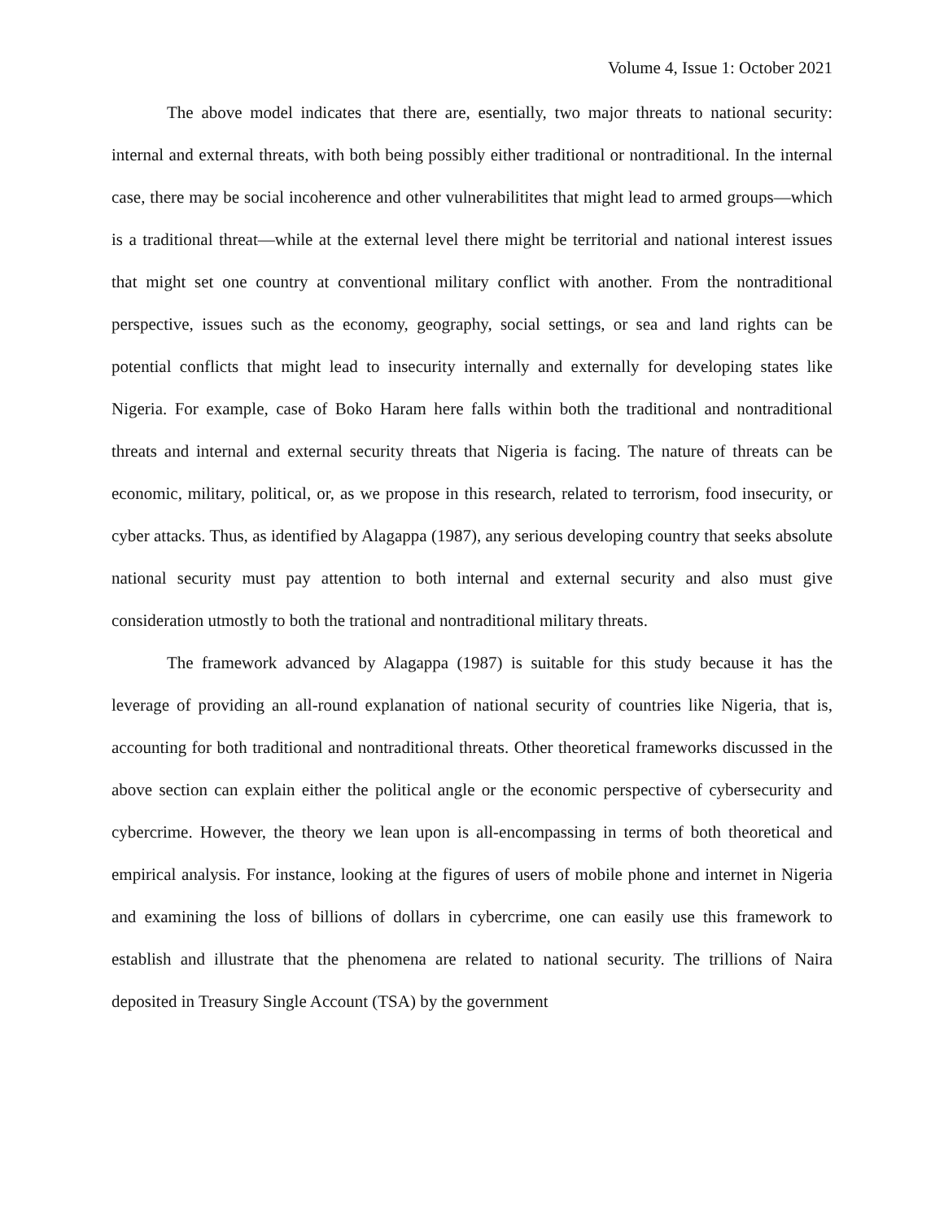Volume 4, Issue 1: October 2021
The above model indicates that there are, esentially, two major threats to national security: internal and external threats, with both being possibly either traditional or nontraditional. In the internal case, there may be social incoherence and other vulnerabilitites that might lead to armed groups—which is a traditional threat—while at the external level there might be territorial and national interest issues that might set one country at conventional military conflict with another. From the nontraditional perspective, issues such as the economy, geography, social settings, or sea and land rights can be potential conflicts that might lead to insecurity internally and externally for developing states like Nigeria. For example, case of Boko Haram here falls within both the traditional and nontraditional threats and internal and external security threats that Nigeria is facing. The nature of threats can be economic, military, political, or, as we propose in this research, related to terrorism, food insecurity, or cyber attacks. Thus, as identified by Alagappa (1987), any serious developing country that seeks absolute national security must pay attention to both internal and external security and also must give consideration utmostly to both the trational and nontraditional military threats.
The framework advanced by Alagappa (1987) is suitable for this study because it has the leverage of providing an all-round explanation of national security of countries like Nigeria, that is, accounting for both traditional and nontraditional threats. Other theoretical frameworks discussed in the above section can explain either the political angle or the economic perspective of cybersecurity and cybercrime. However, the theory we lean upon is all-encompassing in terms of both theoretical and empirical analysis. For instance, looking at the figures of users of mobile phone and internet in Nigeria and examining the loss of billions of dollars in cybercrime, one can easily use this framework to establish and illustrate that the phenomena are related to national security. The trillions of Naira deposited in Treasury Single Account (TSA) by the government